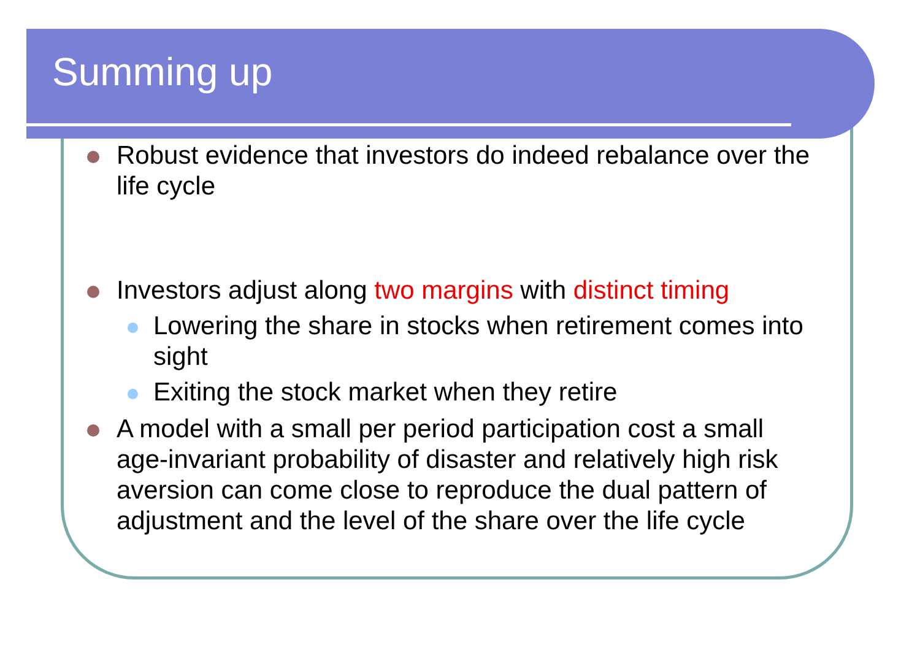Summing up
Robust evidence that investors do indeed rebalance over the life cycle
Investors adjust along two margins with distinct timing
Lowering the share in stocks when retirement comes into sight
Exiting the stock market when they retire
A model with a small per period participation cost a small age-invariant probability of disaster and relatively high risk aversion can come close to reproduce the dual pattern of adjustment and the level of the share over the life cycle